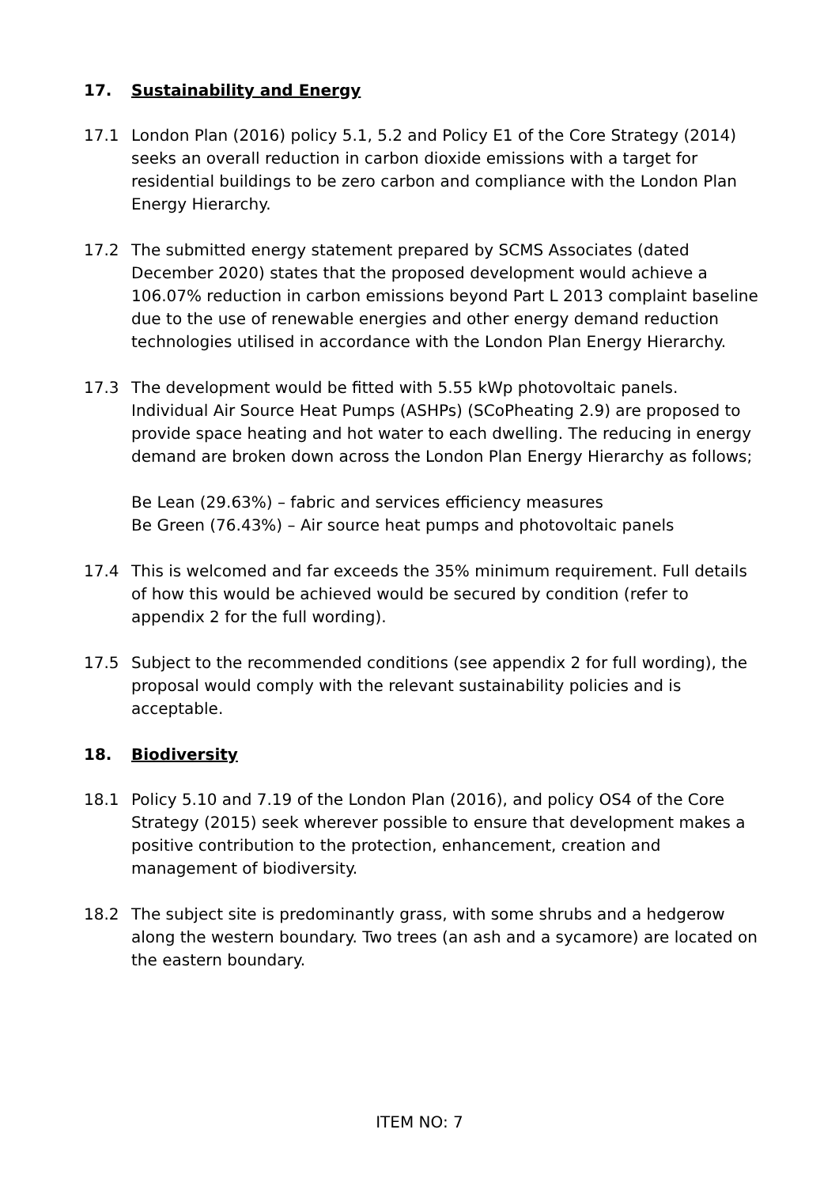17. Sustainability and Energy
17.1 London Plan (2016) policy 5.1, 5.2 and Policy E1 of the Core Strategy (2014) seeks an overall reduction in carbon dioxide emissions with a target for residential buildings to be zero carbon and compliance with the London Plan Energy Hierarchy.
17.2 The submitted energy statement prepared by SCMS Associates (dated December 2020) states that the proposed development would achieve a 106.07% reduction in carbon emissions beyond Part L 2013 complaint baseline due to the use of renewable energies and other energy demand reduction technologies utilised in accordance with the London Plan Energy Hierarchy.
17.3 The development would be fitted with 5.55 kWp photovoltaic panels. Individual Air Source Heat Pumps (ASHPs) (SCoPheating 2.9) are proposed to provide space heating and hot water to each dwelling. The reducing in energy demand are broken down across the London Plan Energy Hierarchy as follows;
Be Lean (29.63%) – fabric and services efficiency measures
Be Green (76.43%) – Air source heat pumps and photovoltaic panels
17.4 This is welcomed and far exceeds the 35% minimum requirement. Full details of how this would be achieved would be secured by condition (refer to appendix 2 for the full wording).
17.5 Subject to the recommended conditions (see appendix 2 for full wording), the proposal would comply with the relevant sustainability policies and is acceptable.
18. Biodiversity
18.1 Policy 5.10 and 7.19 of the London Plan (2016), and policy OS4 of the Core Strategy (2015) seek wherever possible to ensure that development makes a positive contribution to the protection, enhancement, creation and management of biodiversity.
18.2 The subject site is predominantly grass, with some shrubs and a hedgerow along the western boundary. Two trees (an ash and a sycamore) are located on the eastern boundary.
ITEM NO: 7